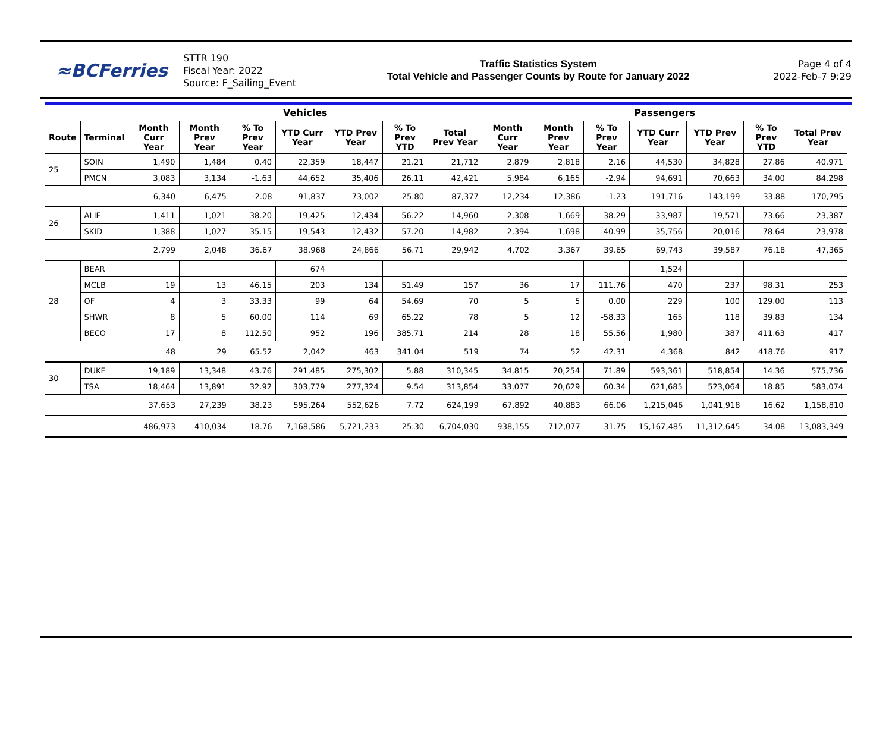≈BCFerries
STTR 190
Fiscal Year: 2022
Source: F_Sailing_Event
Traffic Statistics System
Total Vehicle and Passenger Counts by Route for January 2022
Page 4 of 4
2022-Feb-7 9:29
| | | Vehicles | | | | | | | Passengers | | | | | | |
| --- | --- | --- | --- | --- | --- | --- | --- | --- | --- | --- | --- | --- | --- | --- | --- |
| Route | Terminal | Month Curr Year | Month Prev Year | % To Prev Year | YTD Curr Year | YTD Prev Year | % To Prev YTD | Total Prev Year | Month Curr Year | Month Prev Year | % To Prev Year | YTD Curr Year | YTD Prev Year | % To Prev YTD | Total Prev Year |
| 25 | SOIN | 1,490 | 1,484 | 0.40 | 22,359 | 18,447 | 21.21 | 21,712 | 2,879 | 2,818 | 2.16 | 44,530 | 34,828 | 27.86 | 40,971 |
| | PMCN | 3,083 | 3,134 | -1.63 | 44,652 | 35,406 | 26.11 | 42,421 | 5,984 | 6,165 | -2.94 | 94,691 | 70,663 | 34.00 | 84,298 |
| | | 6,340 | 6,475 | -2.08 | 91,837 | 73,002 | 25.80 | 87,377 | 12,234 | 12,386 | -1.23 | 191,716 | 143,199 | 33.88 | 170,795 |
| 26 | ALIF | 1,411 | 1,021 | 38.20 | 19,425 | 12,434 | 56.22 | 14,960 | 2,308 | 1,669 | 38.29 | 33,987 | 19,571 | 73.66 | 23,387 |
| | SKID | 1,388 | 1,027 | 35.15 | 19,543 | 12,432 | 57.20 | 14,982 | 2,394 | 1,698 | 40.99 | 35,756 | 20,016 | 78.64 | 23,978 |
| | | 2,799 | 2,048 | 36.67 | 38,968 | 24,866 | 56.71 | 29,942 | 4,702 | 3,367 | 39.65 | 69,743 | 39,587 | 76.18 | 47,365 |
| 28 | BEAR | | | | 674 | | | | | | | 1,524 | | | |
| | MCLB | 19 | 13 | 46.15 | 203 | 134 | 51.49 | 157 | 36 | 17 | 111.76 | 470 | 237 | 98.31 | 253 |
| | OF | 4 | 3 | 33.33 | 99 | 64 | 54.69 | 70 | 5 | 5 | 0.00 | 229 | 100 | 129.00 | 113 |
| | SHWR | 8 | 5 | 60.00 | 114 | 69 | 65.22 | 78 | 5 | 12 | -58.33 | 165 | 118 | 39.83 | 134 |
| | BECO | 17 | 8 | 112.50 | 952 | 196 | 385.71 | 214 | 28 | 18 | 55.56 | 1,980 | 387 | 411.63 | 417 |
| | | 48 | 29 | 65.52 | 2,042 | 463 | 341.04 | 519 | 74 | 52 | 42.31 | 4,368 | 842 | 418.76 | 917 |
| 30 | DUKE | 19,189 | 13,348 | 43.76 | 291,485 | 275,302 | 5.88 | 310,345 | 34,815 | 20,254 | 71.89 | 593,361 | 518,854 | 14.36 | 575,736 |
| | TSA | 18,464 | 13,891 | 32.92 | 303,779 | 277,324 | 9.54 | 313,854 | 33,077 | 20,629 | 60.34 | 621,685 | 523,064 | 18.85 | 583,074 |
| | | 37,653 | 27,239 | 38.23 | 595,264 | 552,626 | 7.72 | 624,199 | 67,892 | 40,883 | 66.06 | 1,215,046 | 1,041,918 | 16.62 | 1,158,810 |
| | | 486,973 | 410,034 | 18.76 | 7,168,586 | 5,721,233 | 25.30 | 6,704,030 | 938,155 | 712,077 | 31.75 | 15,167,485 | 11,312,645 | 34.08 | 13,083,349 |